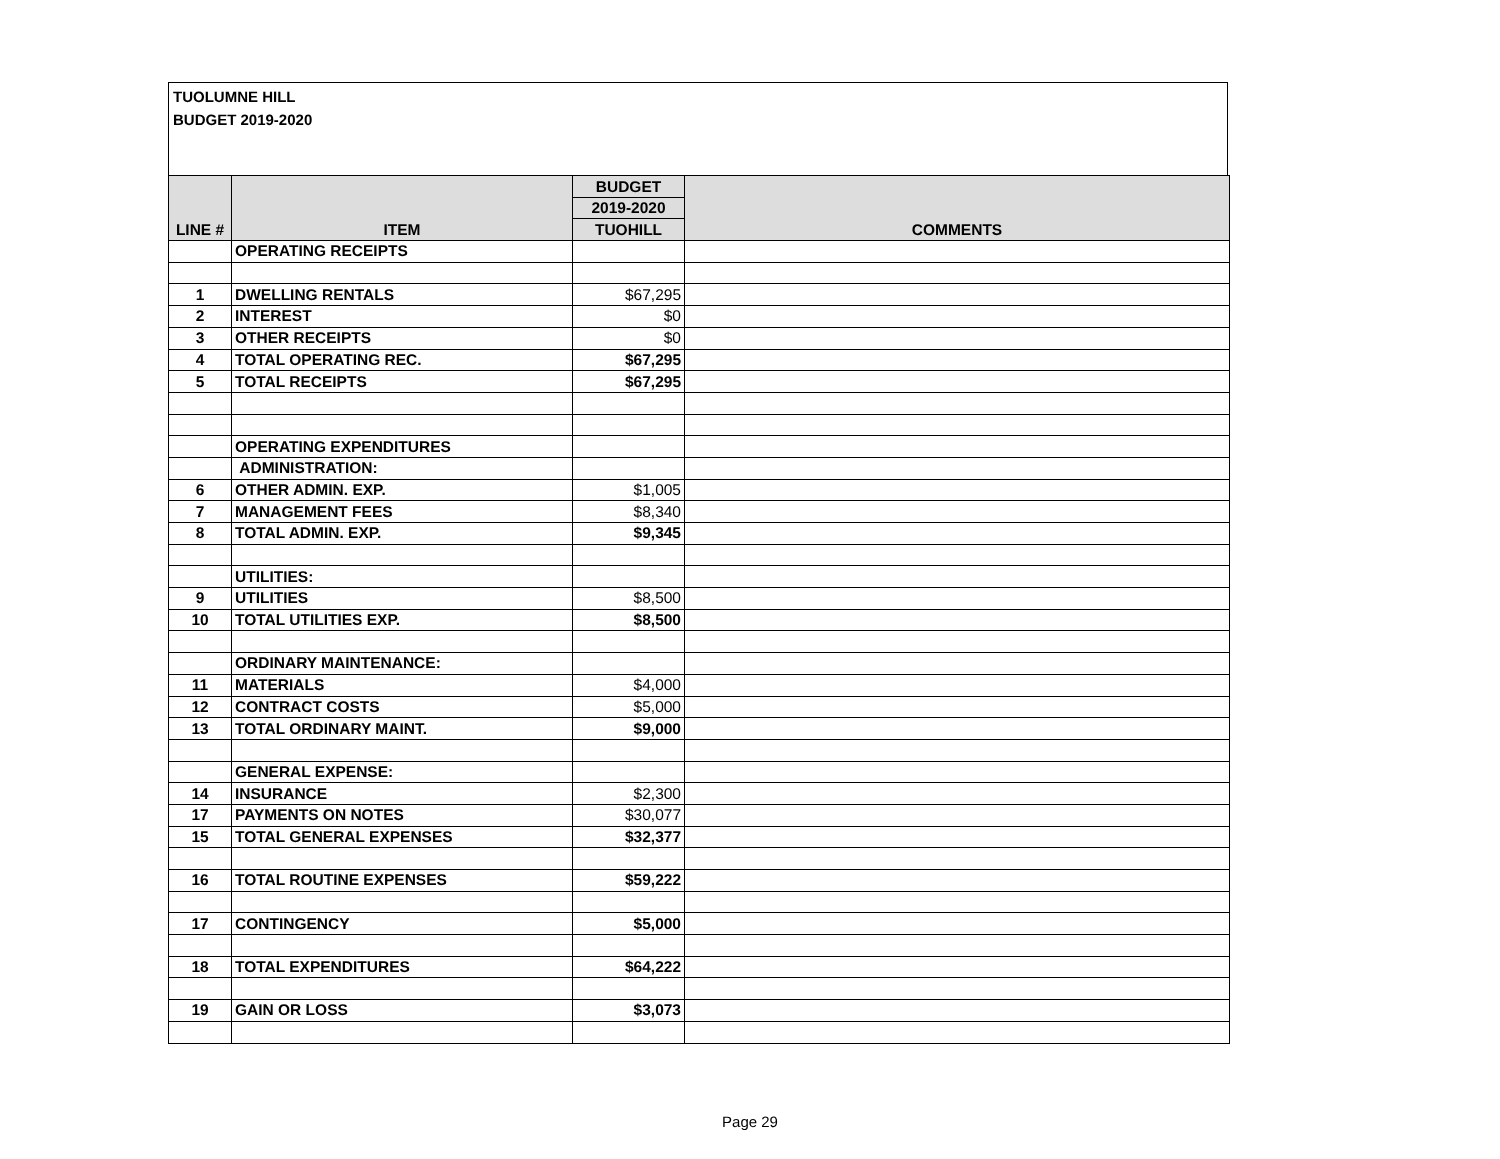TUOLUMNE HILL
BUDGET 2019-2020
| LINE # | ITEM | BUDGET | COMMENTS |
| --- | --- | --- | --- |
| | | 2019-2020 | |
| | | TUOHILL | |
| | OPERATING RECEIPTS | | |
| 1 | DWELLING RENTALS | $67,295 | |
| 2 | INTEREST | $0 | |
| 3 | OTHER RECEIPTS | $0 | |
| 4 | TOTAL OPERATING REC. | $67,295 | |
| 5 | TOTAL RECEIPTS | $67,295 | |
| | OPERATING EXPENDITURES | | |
| | ADMINISTRATION: | | |
| 6 | OTHER ADMIN. EXP. | $1,005 | |
| 7 | MANAGEMENT FEES | $8,340 | |
| 8 | TOTAL ADMIN. EXP. | $9,345 | |
| | UTILITIES: | | |
| 9 | UTILITIES | $8,500 | |
| 10 | TOTAL UTILITIES EXP. | $8,500 | |
| | ORDINARY MAINTENANCE: | | |
| 11 | MATERIALS | $4,000 | |
| 12 | CONTRACT COSTS | $5,000 | |
| 13 | TOTAL ORDINARY MAINT. | $9,000 | |
| | GENERAL EXPENSE: | | |
| 14 | INSURANCE | $2,300 | |
| 17 | PAYMENTS ON NOTES | $30,077 | |
| 15 | TOTAL GENERAL EXPENSES | $32,377 | |
| 16 | TOTAL ROUTINE EXPENSES | $59,222 | |
| 17 | CONTINGENCY | $5,000 | |
| 18 | TOTAL EXPENDITURES | $64,222 | |
| 19 | GAIN OR LOSS | $3,073 | |
Page 29